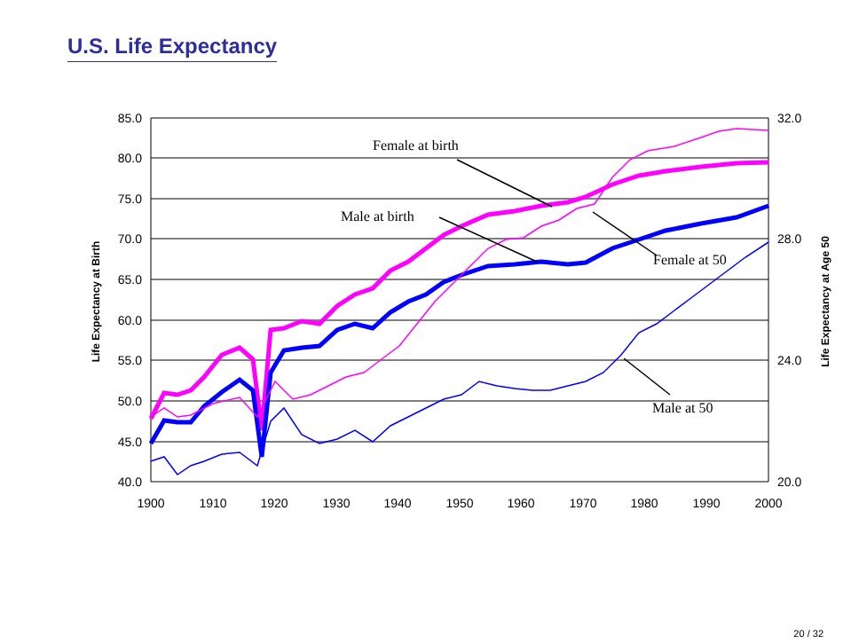U.S. Life Expectancy
85.0
80.0
75.0
70.0
65.0
60.0
55.0
50.0
45.0
40.0
32.0
28.0
24.0
20.0
1900
1910
1920
1930
1940
1950
1960
1970
1980
1990
2000
Life Expectancy at Birth
Life Expectancy at Age 50
Female at birth
Male at birth
Female at 50
Male at 50
20 / 32